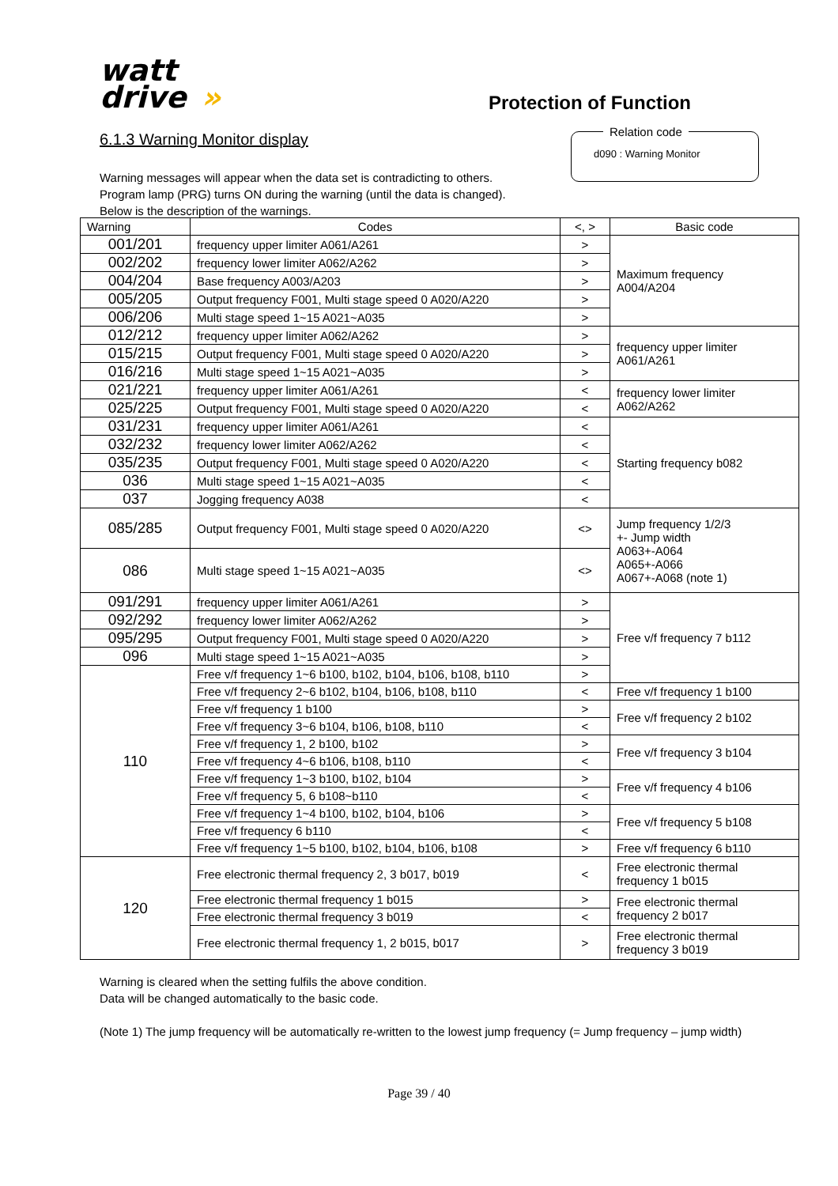watt
drive »
Protection of Function
6.1.3 Warning Monitor display
Relation code
d090 : Warning Monitor
Warning messages will appear when the data set is contradicting to others.
Program lamp (PRG) turns ON during the warning (until the data is changed).
Below is the description of the warnings.
| Warning | Codes | <, > | Basic code |
| --- | --- | --- | --- |
| 001/201 | frequency upper limiter A061/A261 | > | Maximum frequency A004/A204 |
| 002/202 | frequency lower limiter A062/A262 | > | |
| 004/204 | Base frequency A003/A203 | > | |
| 005/205 | Output frequency F001, Multi stage speed 0 A020/A220 | > | |
| 006/206 | Multi stage speed 1~15 A021~A035 | > | |
| 012/212 | frequency upper limiter A062/A262 | > | frequency upper limiter A061/A261 |
| 015/215 | Output frequency F001, Multi stage speed 0 A020/A220 | > | |
| 016/216 | Multi stage speed 1~15 A021~A035 | > | |
| 021/221 | frequency upper limiter A061/A261 | < | frequency lower limiter A062/A262 |
| 025/225 | Output frequency F001, Multi stage speed 0 A020/A220 | < | |
| 031/231 | frequency upper limiter A061/A261 | < | Starting frequency b082 |
| 032/232 | frequency lower limiter A062/A262 | < | |
| 035/235 | Output frequency F001, Multi stage speed 0 A020/A220 | < | |
| 036 | Multi stage speed 1~15 A021~A035 | < | |
| 037 | Jogging frequency A038 | < | |
| 085/285 | Output frequency F001, Multi stage speed 0 A020/A220 | <> | Jump frequency 1/2/3 +- Jump width A063+-A064 A065+-A066 A067+-A068 (note 1) |
| 086 | Multi stage speed 1~15 A021~A035 | <> | |
| 091/291 | frequency upper limiter A061/A261 | > | Free v/f frequency 7 b112 |
| 092/292 | frequency lower limiter A062/A262 | > | |
| 095/295 | Output frequency F001, Multi stage speed 0 A020/A220 | > | |
| 096 | Multi stage speed 1~15 A021~A035 | > | |
| 110 | Free v/f frequency 1~6 b100, b102, b104, b106, b108, b110 | > | |
| | Free v/f frequency 2~6 b102, b104, b106, b108, b110 | < | Free v/f frequency 1 b100 |
| | Free v/f frequency 1 b100 | > | Free v/f frequency 2 b102 |
| | Free v/f frequency 3~6 b104, b106, b108, b110 | < | |
| | Free v/f frequency 1, 2 b100, b102 | > | Free v/f frequency 3 b104 |
| | Free v/f frequency 4~6 b106, b108, b110 | < | |
| | Free v/f frequency 1~3 b100, b102, b104 | > | Free v/f frequency 4 b106 |
| | Free v/f frequency 5, 6 b108~b110 | < | |
| | Free v/f frequency 1~4 b100, b102, b104, b106 | > | Free v/f frequency 5 b108 |
| | Free v/f frequency 6 b110 | < | |
| | Free v/f frequency 1~5 b100, b102, b104, b106, b108 | > | Free v/f frequency 6 b110 |
| 120 | Free electronic thermal frequency 2, 3 b017, b019 | < | Free electronic thermal frequency 1 b015 |
| | Free electronic thermal frequency 1 b015 | > | Free electronic thermal frequency 2 b017 |
| | Free electronic thermal frequency 3 b019 | < | |
| | Free electronic thermal frequency 1, 2 b015, b017 | > | Free electronic thermal frequency 3 b019 |
Warning is cleared when the setting fulfils the above condition.
Data will be changed automatically to the basic code.
(Note 1) The jump frequency will be automatically re-written to the lowest jump frequency (= Jump frequency – jump width)
Page 39 / 40